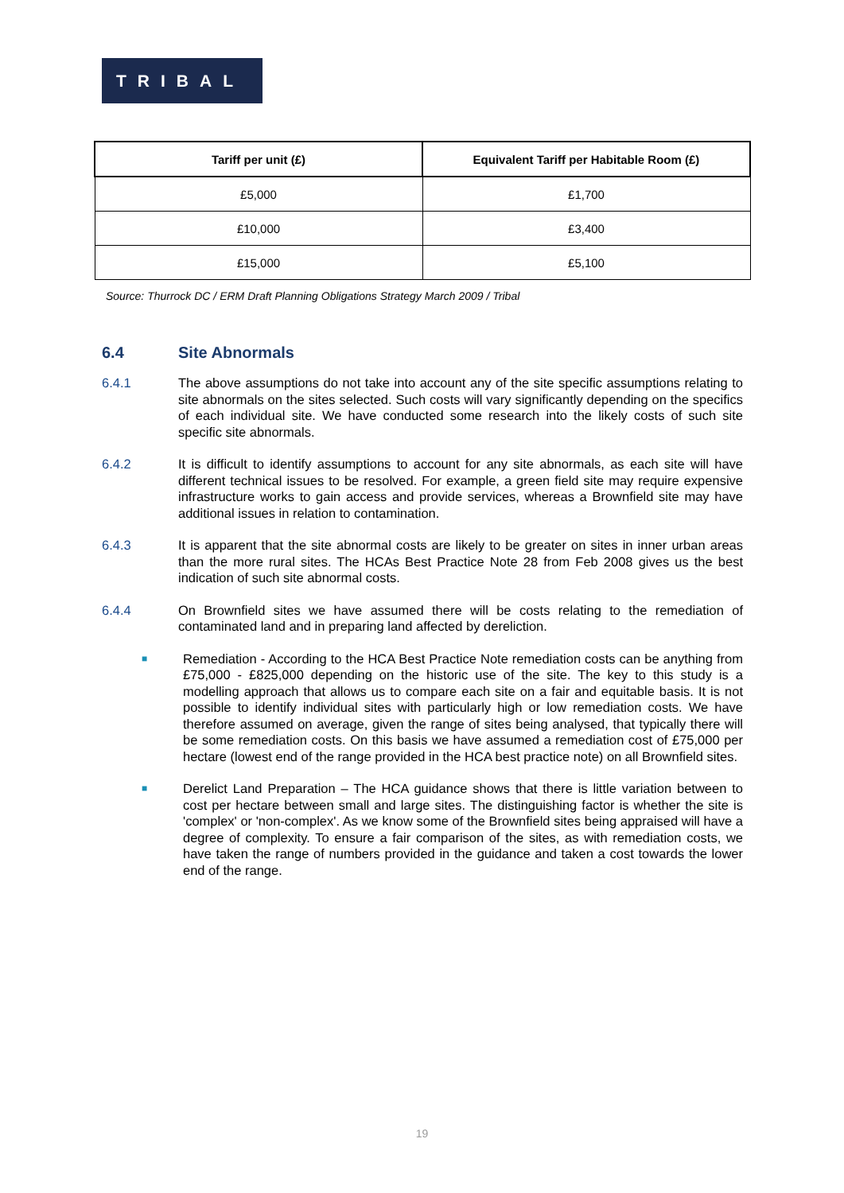TRIBAL
| Tariff per unit (£) | Equivalent Tariff per Habitable Room (£) |
| --- | --- |
| £5,000 | £1,700 |
| £10,000 | £3,400 |
| £15,000 | £5,100 |
Source: Thurrock DC / ERM Draft Planning Obligations Strategy March 2009 / Tribal
6.4 Site Abnormals
6.4.1 The above assumptions do not take into account any of the site specific assumptions relating to site abnormals on the sites selected. Such costs will vary significantly depending on the specifics of each individual site. We have conducted some research into the likely costs of such site specific site abnormals.
6.4.2 It is difficult to identify assumptions to account for any site abnormals, as each site will have different technical issues to be resolved. For example, a green field site may require expensive infrastructure works to gain access and provide services, whereas a Brownfield site may have additional issues in relation to contamination.
6.4.3 It is apparent that the site abnormal costs are likely to be greater on sites in inner urban areas than the more rural sites. The HCAs Best Practice Note 28 from Feb 2008 gives us the best indication of such site abnormal costs.
6.4.4 On Brownfield sites we have assumed there will be costs relating to the remediation of contaminated land and in preparing land affected by dereliction.
■ Remediation - According to the HCA Best Practice Note remediation costs can be anything from £75,000 - £825,000 depending on the historic use of the site. The key to this study is a modelling approach that allows us to compare each site on a fair and equitable basis. It is not possible to identify individual sites with particularly high or low remediation costs. We have therefore assumed on average, given the range of sites being analysed, that typically there will be some remediation costs. On this basis we have assumed a remediation cost of £75,000 per hectare (lowest end of the range provided in the HCA best practice note) on all Brownfield sites.
■ Derelict Land Preparation – The HCA guidance shows that there is little variation between to cost per hectare between small and large sites. The distinguishing factor is whether the site is 'complex' or 'non-complex'. As we know some of the Brownfield sites being appraised will have a degree of complexity. To ensure a fair comparison of the sites, as with remediation costs, we have taken the range of numbers provided in the guidance and taken a cost towards the lower end of the range.
19